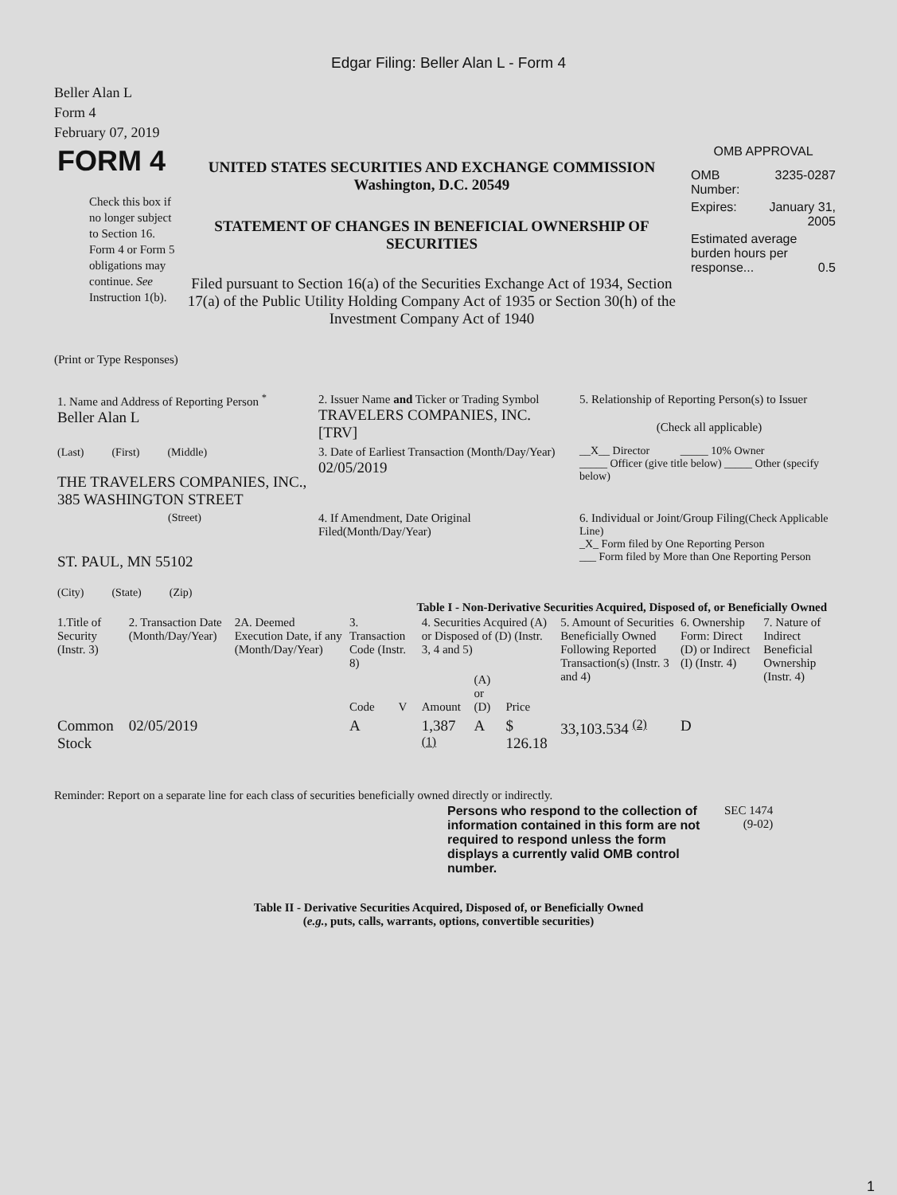Edgar Filing: Beller Alan L - Form 4
Beller Alan L
Form 4
February 07, 2019
| FORM 4 Check this box if no longer subject to Section 16. Form 4 or Form 5 obligations may continue. See Instruction 1(b). | UNITED STATES SECURITIES AND EXCHANGE COMMISSION Washington, D.C. 20549 STATEMENT OF CHANGES IN BENEFICIAL OWNERSHIP OF SECURITIES Filed pursuant to Section 16(a) of the Securities Exchange Act of 1934, Section 17(a) of the Public Utility Holding Company Act of 1935 or Section 30(h) of the Investment Company Act of 1940 | OMB APPROVAL / OMB Number: / 3235-0287 / / Expires: / January 31, 2005 / / Estimated average burden hours per response... 0.5 / / |
(Print or Type Responses)
| 1. Name and Address of Reporting Person <sup>*</sup> Beller Alan L | 2. Issuer Name and Ticker or Trading Symbol TRAVELERS COMPANIES, INC. [TRV] | 5. Relationship of Reporting Person(s) to Issuer (Check all applicable) |
| (Last) (First) (Middle) THE TRAVELERS COMPANIES, INC., 385 WASHINGTON STREET | 3. Date of Earliest Transaction (Month/Day/Year) 02/05/2019 | __X__ Director _____ 10% Owner _____ Officer (give title below) _____ Other (specify below) |
| (Street) ST. PAUL, MN 55102 (City) (State) (Zip) | 4. If Amendment, Date Original Filed(Month/Day/Year) | 6. Individual or Joint/Group Filing (Check Applicable Line) _X_ Form filed by One Reporting Person ___ Form filed by More than One Reporting Person |
Table I - Non-Derivative Securities Acquired, Disposed of, or Beneficially Owned
| 1.Title of Security (Instr. 3) | 2. Transaction Date (Month/Day/Year) | 2A. Deemed Execution Date, if any (Month/Day/Year) | 3. Transaction Code (Instr. 8) | | 4. Securities Acquired (A) or Disposed of (D) (Instr. 3, 4 and 5) | | | 5. Amount of Securities Beneficially Owned Following Reported Transaction(s) (Instr. 3 and 4) | 6. Ownership Form: Direct (D) or Indirect (I) (Instr. 4) | 7. Nature of Indirect Beneficial Ownership (Instr. 4) |
| --- | --- | --- | --- | --- | --- | --- | --- | --- | --- | --- |
| | | | Code | V | Amount | (A) or (D) | Price | | | |
| Common Stock | 02/05/2019 | | A | | 1,387 <sup>(1)</sup> | A | $ 126.18 | 33,103.534 <sup>(2)</sup> | D | |
Reminder: Report on a separate line for each class of securities beneficially owned directly or indirectly.
| Persons who respond to the collection of information contained in this form are not required to respond unless the form displays a currently valid OMB control number. | SEC 1474 (9-02) |
Table II - Derivative Securities Acquired, Disposed of, or Beneficially Owned
(e.g., puts, calls, warrants, options, convertible securities)
1